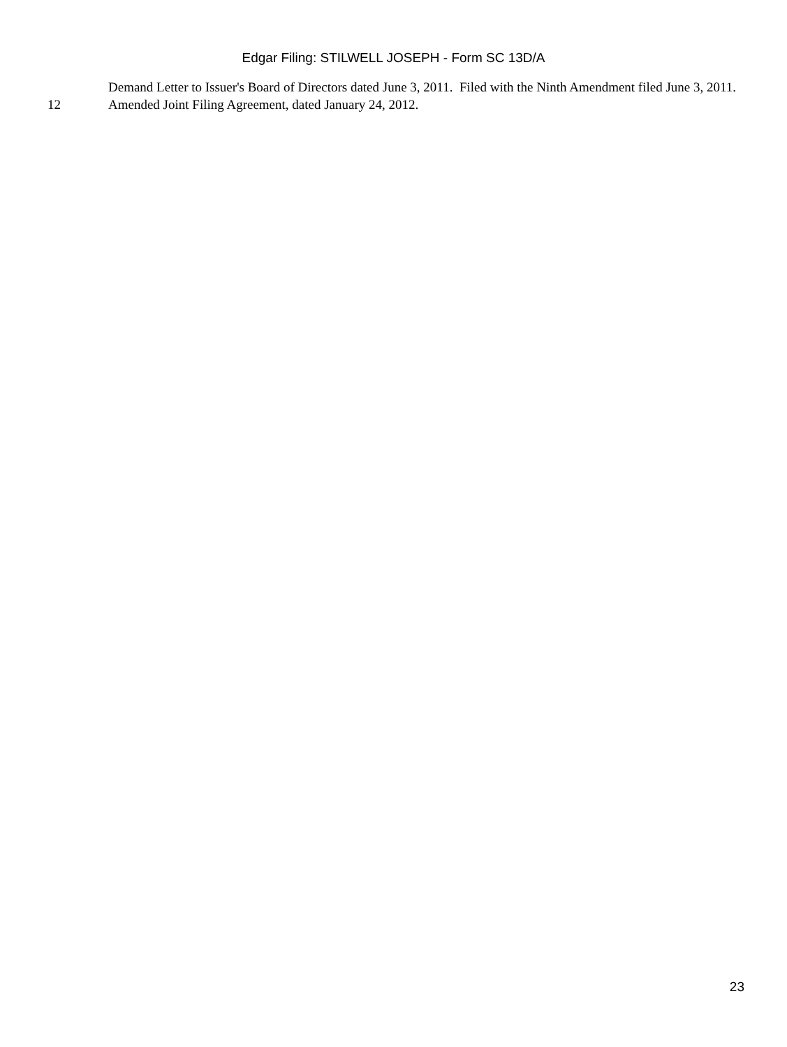Edgar Filing: STILWELL JOSEPH - Form SC 13D/A
Demand Letter to Issuer's Board of Directors dated June 3, 2011. Filed with the Ninth Amendment filed June 3, 2011.
12 Amended Joint Filing Agreement, dated January 24, 2012.
23